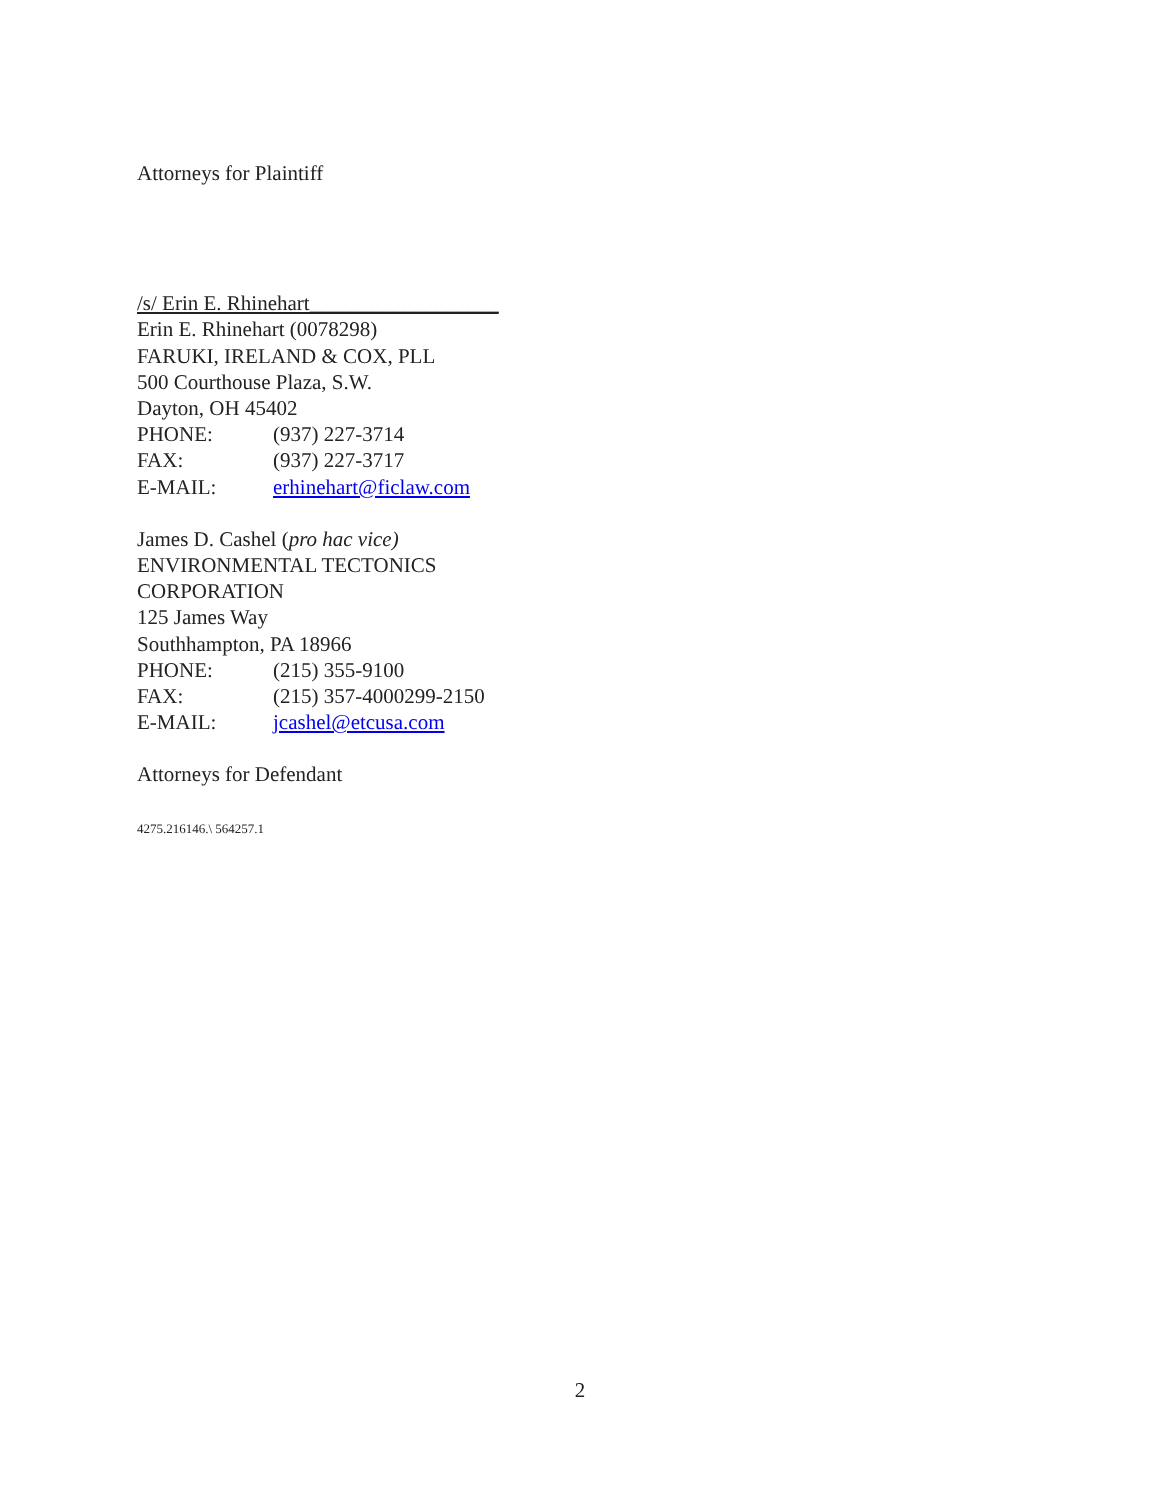Attorneys for Plaintiff
/s/ Erin E. Rhinehart__________________
Erin E. Rhinehart (0078298)
FARUKI, IRELAND & COX, PLL
500 Courthouse Plaza, S.W.
Dayton, OH 45402
PHONE: (937) 227-3714
FAX: (937) 227-3717
E-MAIL: erhinehart@ficlaw.com
James D. Cashel (pro hac vice)
ENVIRONMENTAL TECTONICS
CORPORATION
125 James Way
Southhampton, PA 18966
PHONE: (215) 355-9100
FAX: (215) 357-4000299-2150
E-MAIL: jcashel@etcusa.com
Attorneys for Defendant
4275.216146.\ 564257.1
2